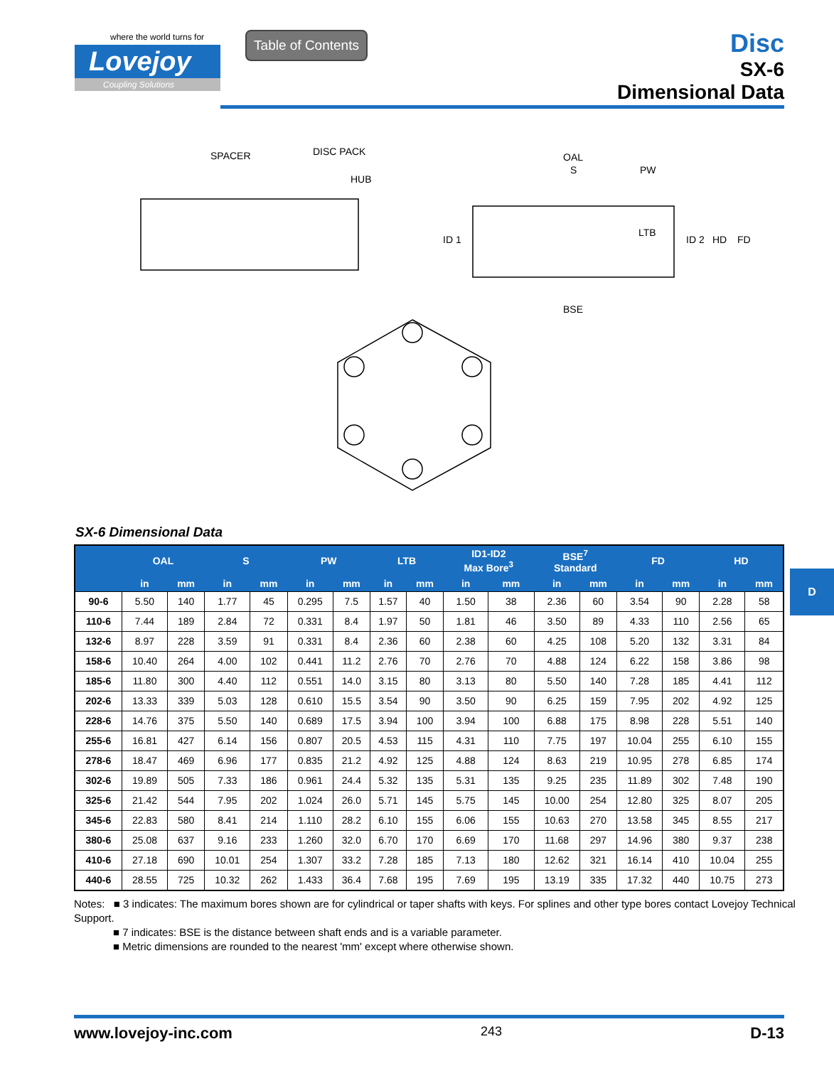where the world turns for
Lovejoy
Coupling Solutions
Table of Contents
Disc
SX-6
Dimensional Data
SPACER
DISC PACK
HUB
OAL
S
PW
LTB
ID 1
ID 2
HD
FD
BSE
SX-6 Dimensional Data
| | OAL | | S | | PW | | LTB | | ID1-ID2 Max Bore<sup>3</sup> | | BSE<sup>7</sup> Standard | | FD | | HD | |
| --- | --- | --- | --- | --- | --- | --- | --- | --- | --- | --- | --- | --- | --- | --- | --- | --- |
| | in | mm | in | mm | in | mm | in | mm | in | mm | in | mm | in | mm | in | mm |
| 90-6 | 5.50 | 140 | 1.77 | 45 | 0.295 | 7.5 | 1.57 | 40 | 1.50 | 38 | 2.36 | 60 | 3.54 | 90 | 2.28 | 58 |
| 110-6 | 7.44 | 189 | 2.84 | 72 | 0.331 | 8.4 | 1.97 | 50 | 1.81 | 46 | 3.50 | 89 | 4.33 | 110 | 2.56 | 65 |
| 132-6 | 8.97 | 228 | 3.59 | 91 | 0.331 | 8.4 | 2.36 | 60 | 2.38 | 60 | 4.25 | 108 | 5.20 | 132 | 3.31 | 84 |
| 158-6 | 10.40 | 264 | 4.00 | 102 | 0.441 | 11.2 | 2.76 | 70 | 2.76 | 70 | 4.88 | 124 | 6.22 | 158 | 3.86 | 98 |
| 185-6 | 11.80 | 300 | 4.40 | 112 | 0.551 | 14.0 | 3.15 | 80 | 3.13 | 80 | 5.50 | 140 | 7.28 | 185 | 4.41 | 112 |
| 202-6 | 13.33 | 339 | 5.03 | 128 | 0.610 | 15.5 | 3.54 | 90 | 3.50 | 90 | 6.25 | 159 | 7.95 | 202 | 4.92 | 125 |
| 228-6 | 14.76 | 375 | 5.50 | 140 | 0.689 | 17.5 | 3.94 | 100 | 3.94 | 100 | 6.88 | 175 | 8.98 | 228 | 5.51 | 140 |
| 255-6 | 16.81 | 427 | 6.14 | 156 | 0.807 | 20.5 | 4.53 | 115 | 4.31 | 110 | 7.75 | 197 | 10.04 | 255 | 6.10 | 155 |
| 278-6 | 18.47 | 469 | 6.96 | 177 | 0.835 | 21.2 | 4.92 | 125 | 4.88 | 124 | 8.63 | 219 | 10.95 | 278 | 6.85 | 174 |
| 302-6 | 19.89 | 505 | 7.33 | 186 | 0.961 | 24.4 | 5.32 | 135 | 5.31 | 135 | 9.25 | 235 | 11.89 | 302 | 7.48 | 190 |
| 325-6 | 21.42 | 544 | 7.95 | 202 | 1.024 | 26.0 | 5.71 | 145 | 5.75 | 145 | 10.00 | 254 | 12.80 | 325 | 8.07 | 205 |
| 345-6 | 22.83 | 580 | 8.41 | 214 | 1.110 | 28.2 | 6.10 | 155 | 6.06 | 155 | 10.63 | 270 | 13.58 | 345 | 8.55 | 217 |
| 380-6 | 25.08 | 637 | 9.16 | 233 | 1.260 | 32.0 | 6.70 | 170 | 6.69 | 170 | 11.68 | 297 | 14.96 | 380 | 9.37 | 238 |
| 410-6 | 27.18 | 690 | 10.01 | 254 | 1.307 | 33.2 | 7.28 | 185 | 7.13 | 180 | 12.62 | 321 | 16.14 | 410 | 10.04 | 255 |
| 440-6 | 28.55 | 725 | 10.32 | 262 | 1.433 | 36.4 | 7.68 | 195 | 7.69 | 195 | 13.19 | 335 | 17.32 | 440 | 10.75 | 273 |
Notes: ■ 3 indicates: The maximum bores shown are for cylindrical or taper shafts with keys. For splines and other type bores contact Lovejoy Technical Support.
■ 7 indicates: BSE is the distance between shaft ends and is a variable parameter.
■ Metric dimensions are rounded to the nearest 'mm' except where otherwise shown.
D
www.lovejoy-inc.com 243 D-13